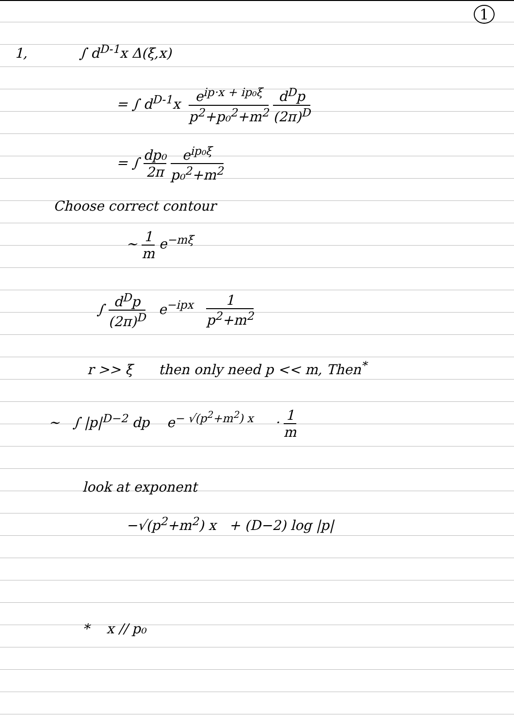1
1, ∫ d<sup>D-1</sup>x Δ(ξ,x)
= ∫ d<sup>D-1</sup>x e<sup>ip·x + ip₀ξ</sup> p<sup>2</sup>+p₀<sup>2</sup>+m<sup>2</sup> d<sup>D</sup>p (2π)<sup>D</sup>
= ∫ dp₀ 2π e<sup>ip₀ξ</sup> p₀<sup>2</sup>+m<sup>2</sup>
Choose correct contour
~ 1 m e<sup>−mξ</sup>
∫ d<sup>D</sup>p (2π)<sup>D</sup> e<sup>−ipx</sup> 1 p<sup>2</sup>+m<sup>2</sup>
r >> ξ then only need p << m, Then<sup>*</sup>
~ ∫ |p|<sup>D−2</sup> dp e<sup>− √(p<sup>2</sup>+m<sup>2</sup>) x</sup> · 1 m
look at exponent
−√(p<sup>2</sup>+m<sup>2</sup>) x + (D−2) log |p|
* x // p₀